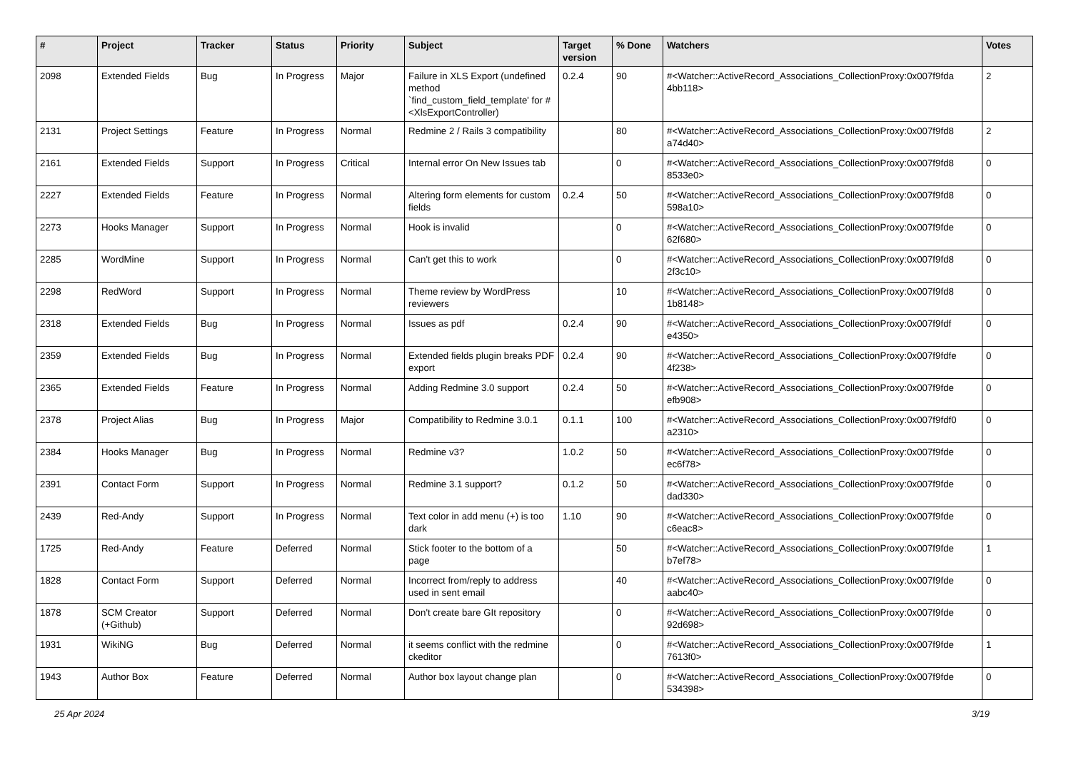| # | Project | Tracker | Status | Priority | Subject | Target version | % Done | Watchers | Votes |
| --- | --- | --- | --- | --- | --- | --- | --- | --- | --- |
| 2098 | Extended Fields | Bug | In Progress | Major | Failure in XLS Export (undefined method `find_custom_field_template' for #<XlsExportController) | 0.2.4 | 90 | #<Watcher::ActiveRecord_Associations_CollectionProxy:0x007f9fda 4bb118> | 2 |
| 2131 | Project Settings | Feature | In Progress | Normal | Redmine 2 / Rails 3 compatibility | | 80 | #<Watcher::ActiveRecord_Associations_CollectionProxy:0x007f9fd8 a74d40> | 2 |
| 2161 | Extended Fields | Support | In Progress | Critical | Internal error On New Issues tab | | 0 | #<Watcher::ActiveRecord_Associations_CollectionProxy:0x007f9fd8 8533e0> | 0 |
| 2227 | Extended Fields | Feature | In Progress | Normal | Altering form elements for custom fields | 0.2.4 | 50 | #<Watcher::ActiveRecord_Associations_CollectionProxy:0x007f9fd8 598a10> | 0 |
| 2273 | Hooks Manager | Support | In Progress | Normal | Hook is invalid | | 0 | #<Watcher::ActiveRecord_Associations_CollectionProxy:0x007f9fde 62f680> | 0 |
| 2285 | WordMine | Support | In Progress | Normal | Can't get this to work | | 0 | #<Watcher::ActiveRecord_Associations_CollectionProxy:0x007f9fd8 2f3c10> | 0 |
| 2298 | RedWord | Support | In Progress | Normal | Theme review by WordPress reviewers | | 10 | #<Watcher::ActiveRecord_Associations_CollectionProxy:0x007f9fd8 1b8148> | 0 |
| 2318 | Extended Fields | Bug | In Progress | Normal | Issues as pdf | 0.2.4 | 90 | #<Watcher::ActiveRecord_Associations_CollectionProxy:0x007f9fdf e4350> | 0 |
| 2359 | Extended Fields | Bug | In Progress | Normal | Extended fields plugin breaks PDF export | 0.2.4 | 90 | #<Watcher::ActiveRecord_Associations_CollectionProxy:0x007f9fdfe 4f238> | 0 |
| 2365 | Extended Fields | Feature | In Progress | Normal | Adding Redmine 3.0 support | 0.2.4 | 50 | #<Watcher::ActiveRecord_Associations_CollectionProxy:0x007f9fde efb908> | 0 |
| 2378 | Project Alias | Bug | In Progress | Major | Compatibility to Redmine 3.0.1 | 0.1.1 | 100 | #<Watcher::ActiveRecord_Associations_CollectionProxy:0x007f9fdf0 a2310> | 0 |
| 2384 | Hooks Manager | Bug | In Progress | Normal | Redmine v3? | 1.0.2 | 50 | #<Watcher::ActiveRecord_Associations_CollectionProxy:0x007f9fde ec6f78> | 0 |
| 2391 | Contact Form | Support | In Progress | Normal | Redmine 3.1 support? | 0.1.2 | 50 | #<Watcher::ActiveRecord_Associations_CollectionProxy:0x007f9fde dad330> | 0 |
| 2439 | Red-Andy | Support | In Progress | Normal | Text color in add menu (+) is too dark | 1.10 | 90 | #<Watcher::ActiveRecord_Associations_CollectionProxy:0x007f9fde c6eac8> | 0 |
| 1725 | Red-Andy | Feature | Deferred | Normal | Stick footer to the bottom of a page | | 50 | #<Watcher::ActiveRecord_Associations_CollectionProxy:0x007f9fde b7ef78> | 1 |
| 1828 | Contact Form | Support | Deferred | Normal | Incorrect from/reply to address used in sent email | | 40 | #<Watcher::ActiveRecord_Associations_CollectionProxy:0x007f9fde aabc40> | 0 |
| 1878 | SCM Creator (+Github) | Support | Deferred | Normal | Don't create bare GIt repository | | 0 | #<Watcher::ActiveRecord_Associations_CollectionProxy:0x007f9fde 92d698> | 0 |
| 1931 | WikiNG | Bug | Deferred | Normal | it seems conflict with the redmine ckeditor | | 0 | #<Watcher::ActiveRecord_Associations_CollectionProxy:0x007f9fde 7613f0> | 1 |
| 1943 | Author Box | Feature | Deferred | Normal | Author box layout change plan | | 0 | #<Watcher::ActiveRecord_Associations_CollectionProxy:0x007f9fde 534398> | 0 |
25 Apr 2024 3/19